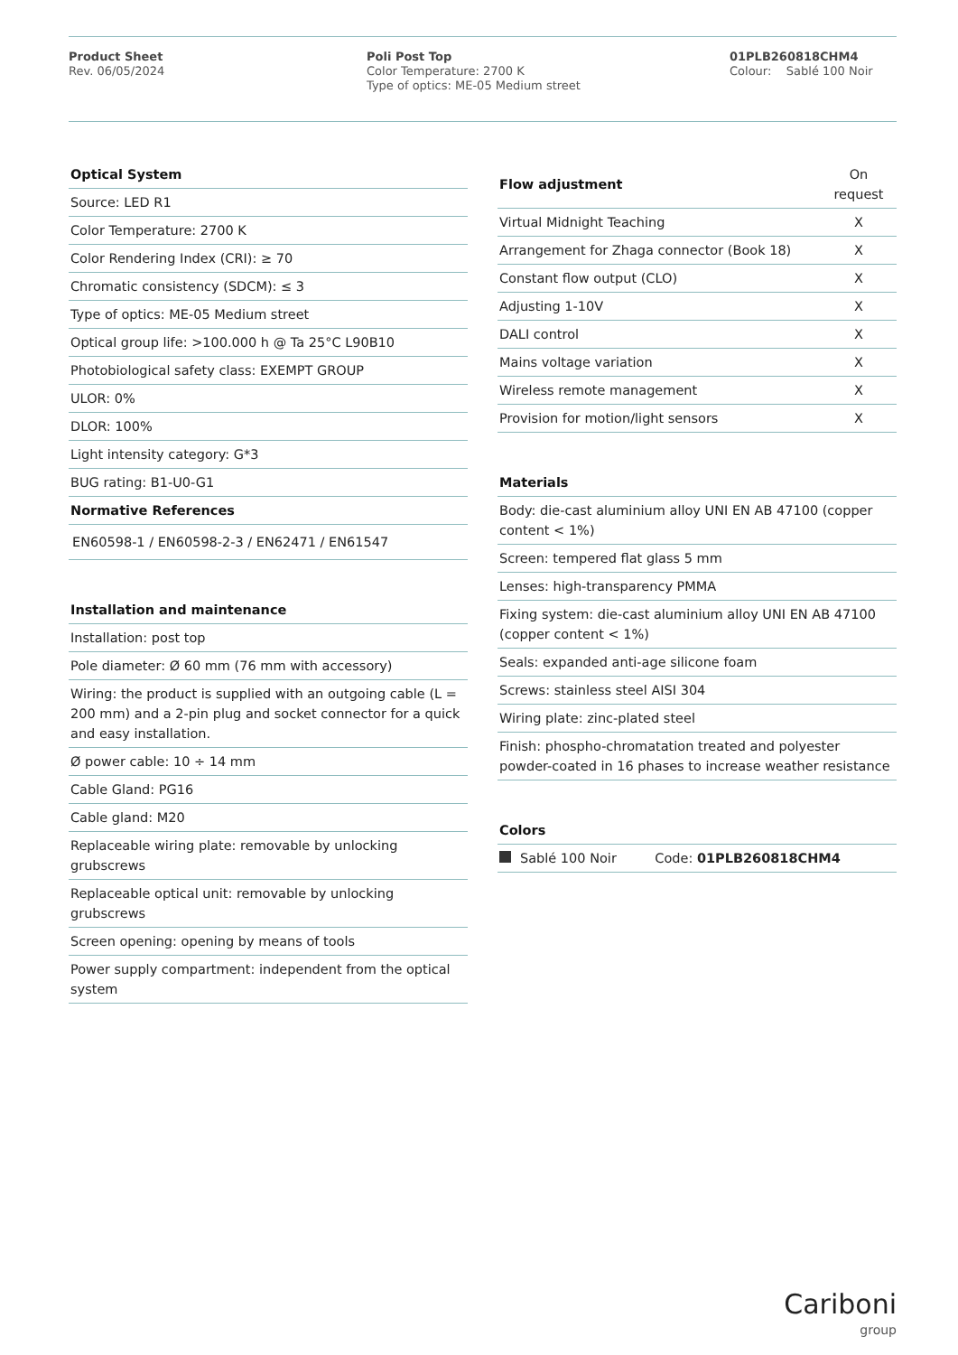Product Sheet
Rev. 06/05/2024
Poli Post Top
Color Temperature: 2700 K
Type of optics: ME-05 Medium street
01PLB260818CHM4
Colour: Sablé 100 Noir
| Optical System |
| --- |
| Source: LED R1 |
| Color Temperature: 2700 K |
| Color Rendering Index (CRI): ≥ 70 |
| Chromatic consistency (SDCM): ≤ 3 |
| Type of optics: ME-05 Medium street |
| Optical group life: >100.000 h @ Ta 25°C L90B10 |
| Photobiological safety class: EXEMPT GROUP |
| ULOR: 0% |
| DLOR: 100% |
| Light intensity category: G*3 |
| BUG rating: B1-U0-G1 |
| Normative References |
| EN60598-1 / EN60598-2-3 / EN62471 / EN61547 |
| Installation and maintenance |
| --- |
| Installation: post top |
| Pole diameter: Ø 60 mm (76 mm with accessory) |
| Wiring: the product is supplied with an outgoing cable (L = 200 mm) and a 2-pin plug and socket connector for a quick and easy installation. |
| Ø power cable: 10 ÷ 14 mm |
| Cable Gland: PG16 |
| Cable gland: M20 |
| Replaceable wiring plate: removable by unlocking grubscrews |
| Replaceable optical unit: removable by unlocking grubscrews |
| Screen opening: opening by means of tools |
| Power supply compartment: independent from the optical system |
| Flow adjustment | On request |
| Virtual Midnight Teaching | X |
| Arrangement for Zhaga connector (Book 18) | X |
| Constant flow output (CLO) | X |
| Adjusting 1-10V | X |
| DALI control | X |
| Mains voltage variation | X |
| Wireless remote management | X |
| Provision for motion/light sensors | X |
| Materials |
| --- |
| Body: die-cast aluminium alloy UNI EN AB 47100 (copper content < 1%) |
| Screen: tempered flat glass 5 mm |
| Lenses: high-transparency PMMA |
| Fixing system: die-cast aluminium alloy UNI EN AB 47100 (copper content < 1%) |
| Seals: expanded anti-age silicone foam |
| Screws: stainless steel AISI 304 |
| Wiring plate: zinc-plated steel |
| Finish: phospho-chromatation treated and polyester powder-coated in 16 phases to increase weather resistance |
| Colors | |
| --- | --- |
| Sablé 100 Noir | Code: 01PLB260818CHM4 |
Cariboni
group